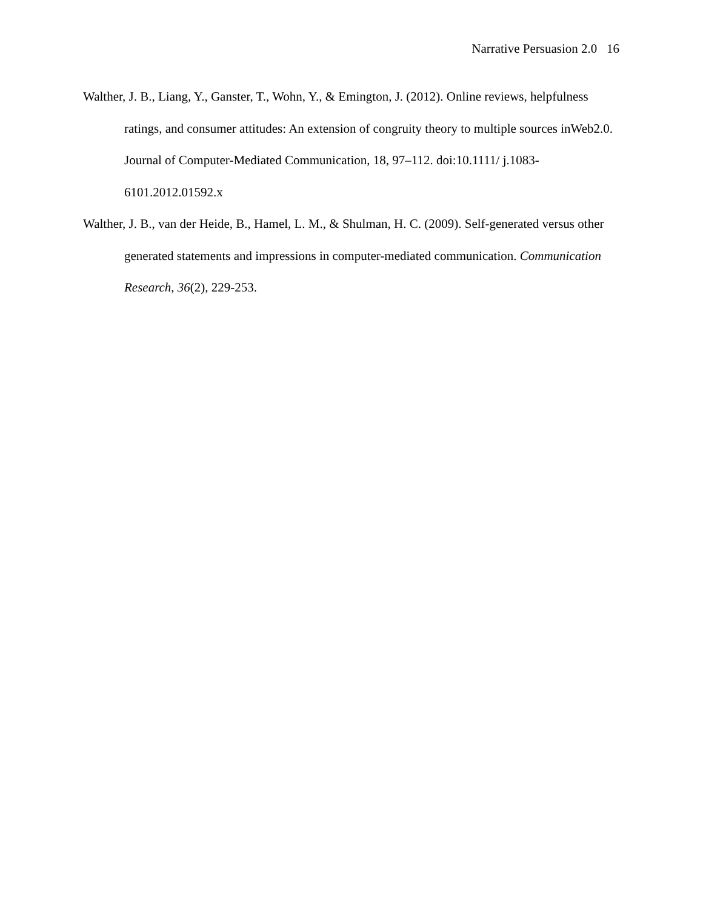Narrative Persuasion 2.0 16
Walther, J. B., Liang, Y., Ganster, T., Wohn, Y., & Emington, J. (2012). Online reviews, helpfulness ratings, and consumer attitudes: An extension of congruity theory to multiple sources inWeb2.0. Journal of Computer-Mediated Communication, 18, 97–112. doi:10.1111/ j.1083-6101.2012.01592.x
Walther, J. B., van der Heide, B., Hamel, L. M., & Shulman, H. C. (2009). Self-generated versus other generated statements and impressions in computer-mediated communication. Communication Research, 36(2), 229-253.